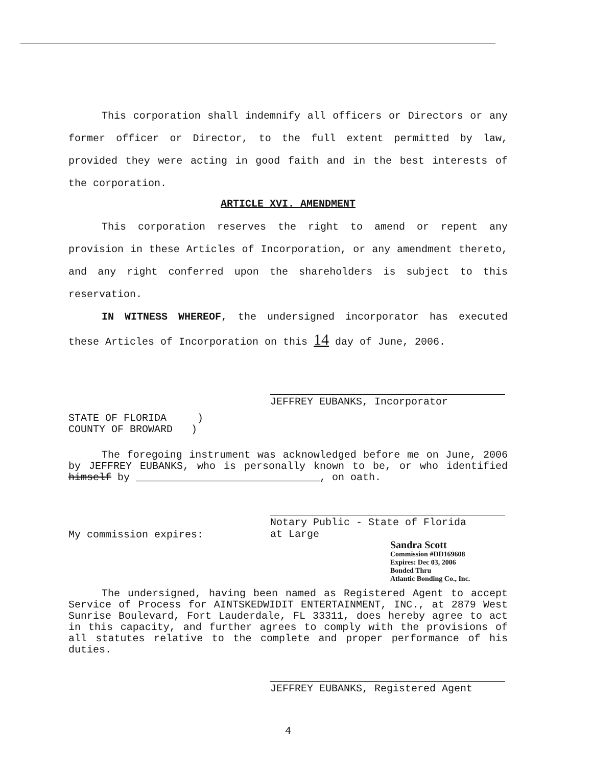This corporation shall indemnify all officers or Directors or any former officer or Director, to the full extent permitted by law, provided they were acting in good faith and in the best interests of the corporation.
ARTICLE XVI. AMENDMENT
This corporation reserves the right to amend or repent any provision in these Articles of Incorporation, or any amendment thereto, and any right conferred upon the shareholders is subject to this reservation.
IN WITNESS WHEREOF, the undersigned incorporator has executed these Articles of Incorporation on this 14 day of June, 2006.
JEFFREY EUBANKS, Incorporator
STATE OF FLORIDA )
COUNTY OF BROWARD )
The foregoing instrument was acknowledged before me on June, 2006 by JEFFREY EUBANKS, who is personally known to be, or who identified himself by ______________________________, on oath.
Notary Public - State of Florida
at Large
My commission expires:
Sandra Scott
Commission #DD169608
Expires: Dec 03, 2006
Bonded Thru
Atlantic Bonding Co., Inc.
The undersigned, having been named as Registered Agent to accept Service of Process for AINTSKEDWIDIT ENTERTAINMENT, INC., at 2879 West Sunrise Boulevard, Fort Lauderdale, FL 33311, does hereby agree to act in this capacity, and further agrees to comply with the provisions of all statutes relative to the complete and proper performance of his duties.
JEFFREY EUBANKS, Registered Agent
4